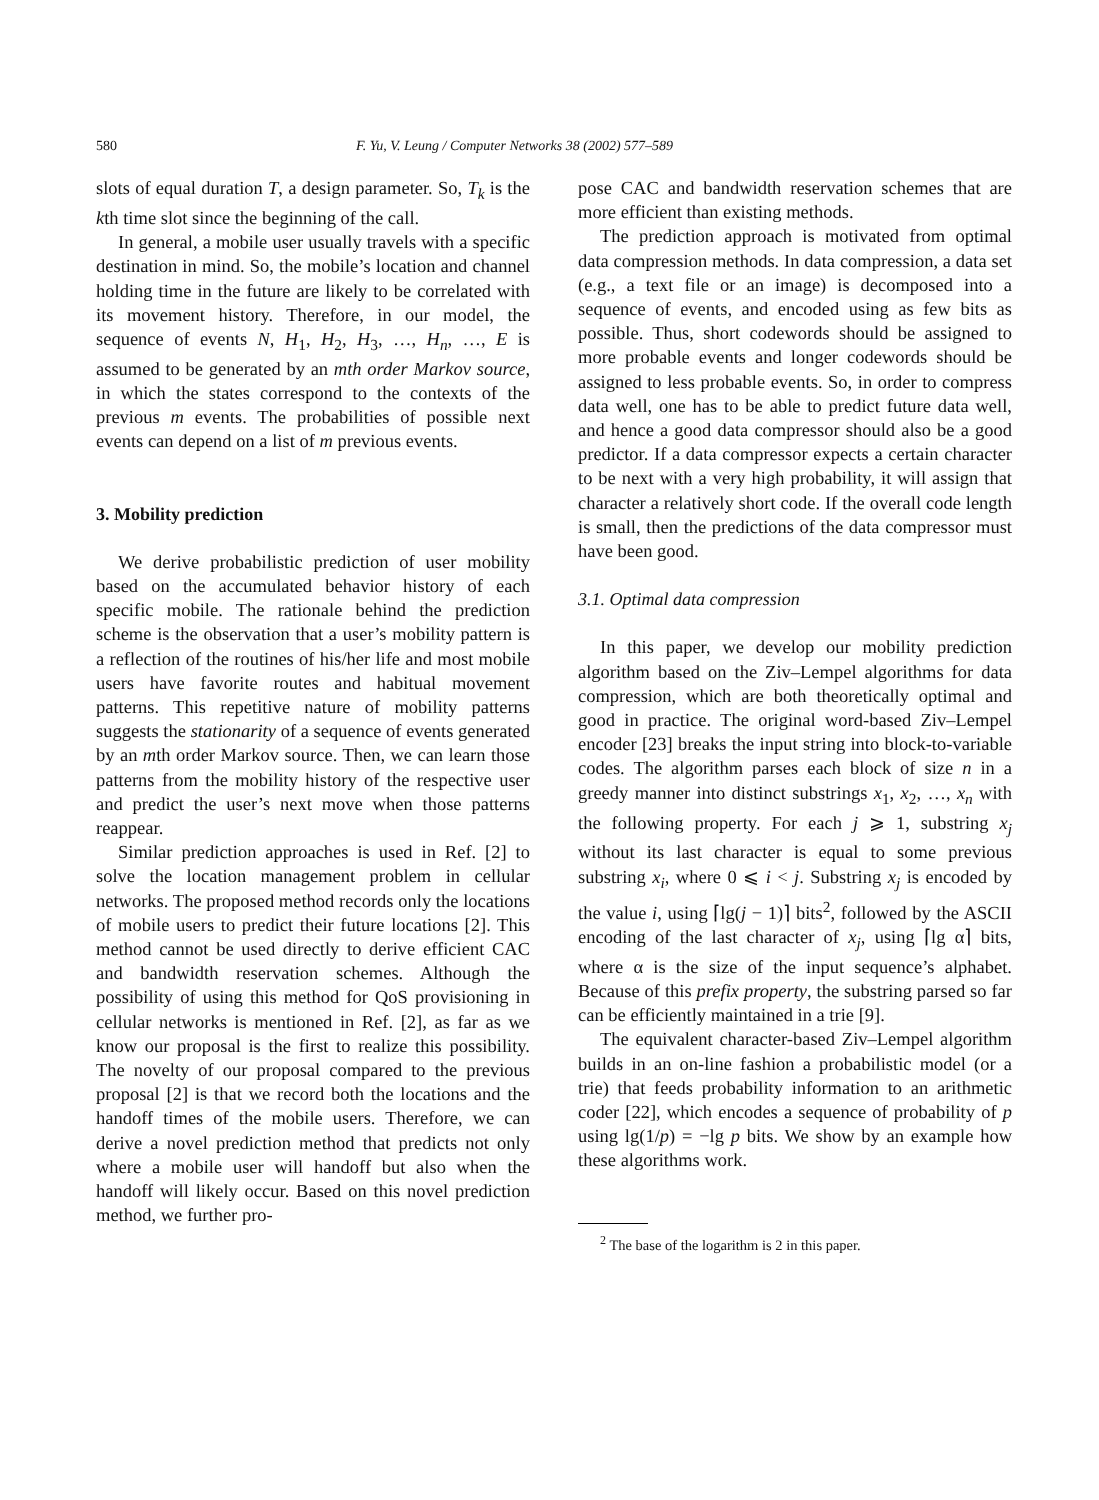580 F. Yu, V. Leung / Computer Networks 38 (2002) 577–589
slots of equal duration T, a design parameter. So, T<sub>k</sub> is the kth time slot since the beginning of the call.
In general, a mobile user usually travels with a specific destination in mind. So, the mobile’s location and channel holding time in the future are likely to be correlated with its movement history. Therefore, in our model, the sequence of events N, H<sub>1</sub>, H<sub>2</sub>, H<sub>3</sub>, …, H<sub>n</sub>, …, E is assumed to be generated by an mth order Markov source, in which the states correspond to the contexts of the previous m events. The probabilities of possible next events can depend on a list of m previous events.
3. Mobility prediction
We derive probabilistic prediction of user mobility based on the accumulated behavior history of each specific mobile. The rationale behind the prediction scheme is the observation that a user’s mobility pattern is a reflection of the routines of his/her life and most mobile users have favorite routes and habitual movement patterns. This repetitive nature of mobility patterns suggests the stationarity of a sequence of events generated by an mth order Markov source. Then, we can learn those patterns from the mobility history of the respective user and predict the user’s next move when those patterns reappear.
Similar prediction approaches is used in Ref. [2] to solve the location management problem in cellular networks. The proposed method records only the locations of mobile users to predict their future locations [2]. This method cannot be used directly to derive efficient CAC and bandwidth reservation schemes. Although the possibility of using this method for QoS provisioning in cellular networks is mentioned in Ref. [2], as far as we know our proposal is the first to realize this possibility. The novelty of our proposal compared to the previous proposal [2] is that we record both the locations and the handoff times of the mobile users. Therefore, we can derive a novel prediction method that predicts not only where a mobile user will handoff but also when the handoff will likely occur. Based on this novel prediction method, we further pro-
pose CAC and bandwidth reservation schemes that are more efficient than existing methods.
The prediction approach is motivated from optimal data compression methods. In data compression, a data set (e.g., a text file or an image) is decomposed into a sequence of events, and encoded using as few bits as possible. Thus, short codewords should be assigned to more probable events and longer codewords should be assigned to less probable events. So, in order to compress data well, one has to be able to predict future data well, and hence a good data compressor should also be a good predictor. If a data compressor expects a certain character to be next with a very high probability, it will assign that character a relatively short code. If the overall code length is small, then the predictions of the data compressor must have been good.
3.1. Optimal data compression
In this paper, we develop our mobility prediction algorithm based on the Ziv–Lempel algorithms for data compression, which are both theoretically optimal and good in practice. The original word-based Ziv–Lempel encoder [23] breaks the input string into block-to-variable codes. The algorithm parses each block of size n in a greedy manner into distinct substrings x<sub>1</sub>, x<sub>2</sub>, …, x<sub>n</sub> with the following property. For each j ⩾ 1, substring x<sub>j</sub> without its last character is equal to some previous substring x<sub>i</sub>, where 0 ⩽ i < j. Substring x<sub>j</sub> is encoded by the value i, using ⌈lg(j − 1)⌉ bits<sup>2</sup>, followed by the ASCII encoding of the last character of x<sub>j</sub>, using ⌈lg α⌉ bits, where α is the size of the input sequence’s alphabet. Because of this prefix property, the substring parsed so far can be efficiently maintained in a trie [9].
The equivalent character-based Ziv–Lempel algorithm builds in an on-line fashion a probabilistic model (or a trie) that feeds probability information to an arithmetic coder [22], which encodes a sequence of probability of p using lg(1/p) = −lg p bits. We show by an example how these algorithms work.
<sup>2</sup> The base of the logarithm is 2 in this paper.